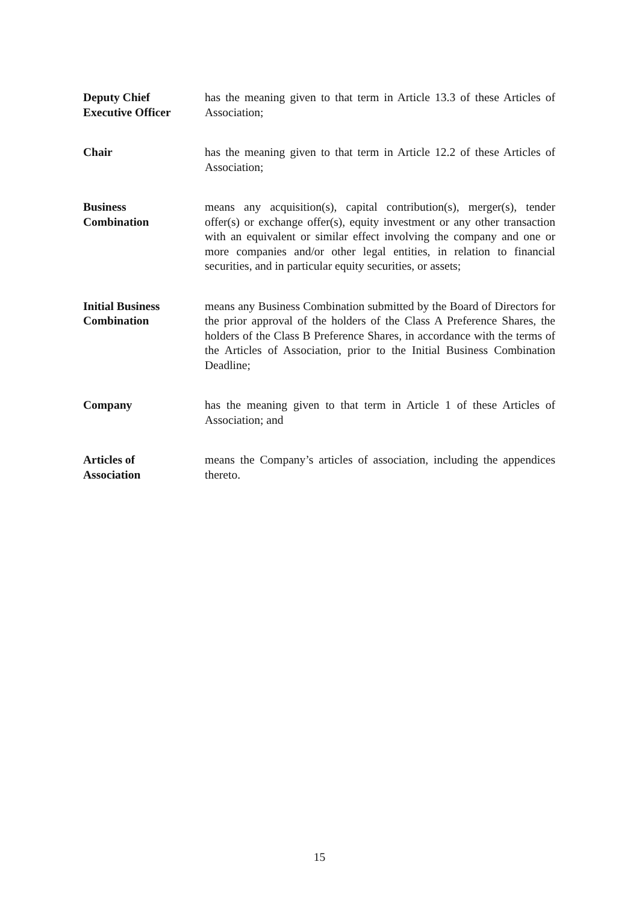Deputy Chief
Executive Officer
has the meaning given to that term in Article 13.3 of these Articles of Association;
Chair has the meaning given to that term in Article 12.2 of these Articles of Association;
Business
Combination
means any acquisition(s), capital contribution(s), merger(s), tender offer(s) or exchange offer(s), equity investment or any other transaction with an equivalent or similar effect involving the company and one or more companies and/or other legal entities, in relation to financial securities, and in particular equity securities, or assets;
Initial Business
Combination
means any Business Combination submitted by the Board of Directors for the prior approval of the holders of the Class A Preference Shares, the holders of the Class B Preference Shares, in accordance with the terms of the Articles of Association, prior to the Initial Business Combination Deadline;
Company has the meaning given to that term in Article 1 of these Articles of Association; and
Articles of
Association
means the Company’s articles of association, including the appendices thereto.
15